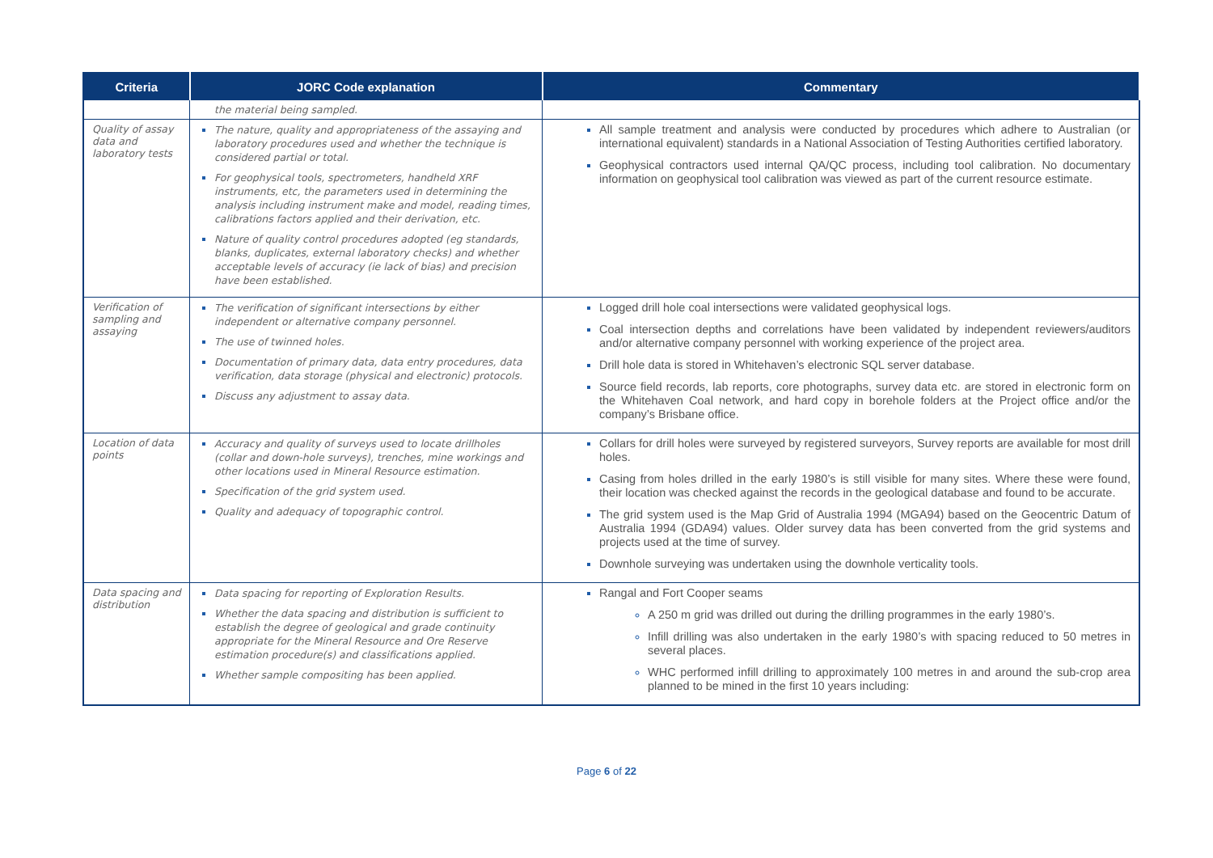| Criteria | JORC Code explanation | Commentary |
| --- | --- | --- |
| | the material being sampled. | |
| Quality of assay data and laboratory tests | The nature, quality and appropriateness of the assaying and laboratory procedures used and whether the technique is considered partial or total. For geophysical tools, spectrometers, handheld XRF instruments, etc, the parameters used in determining the analysis including instrument make and model, reading times, calibrations factors applied and their derivation, etc. Nature of quality control procedures adopted (eg standards, blanks, duplicates, external laboratory checks) and whether acceptable levels of accuracy (ie lack of bias) and precision have been established. | All sample treatment and analysis were conducted by procedures which adhere to Australian (or international equivalent) standards in a National Association of Testing Authorities certified laboratory. Geophysical contractors used internal QA/QC process, including tool calibration. No documentary information on geophysical tool calibration was viewed as part of the current resource estimate. |
| Verification of sampling and assaying | The verification of significant intersections by either independent or alternative company personnel. The use of twinned holes. Documentation of primary data, data entry procedures, data verification, data storage (physical and electronic) protocols. Discuss any adjustment to assay data. | Logged drill hole coal intersections were validated geophysical logs. Coal intersection depths and correlations have been validated by independent reviewers/auditors and/or alternative company personnel with working experience of the project area. Drill hole data is stored in Whitehaven’s electronic SQL server database. Source field records, lab reports, core photographs, survey data etc. are stored in electronic form on the Whitehaven Coal network, and hard copy in borehole folders at the Project office and/or the company’s Brisbane office. |
| Location of data points | Accuracy and quality of surveys used to locate drillholes (collar and down-hole surveys), trenches, mine workings and other locations used in Mineral Resource estimation. Specification of the grid system used. Quality and adequacy of topographic control. | Collars for drill holes were surveyed by registered surveyors, Survey reports are available for most drill holes. Casing from holes drilled in the early 1980’s is still visible for many sites. Where these were found, their location was checked against the records in the geological database and found to be accurate. The grid system used is the Map Grid of Australia 1994 (MGA94) based on the Geocentric Datum of Australia 1994 (GDA94) values. Older survey data has been converted from the grid systems and projects used at the time of survey. Downhole surveying was undertaken using the downhole verticality tools. |
| Data spacing and distribution | Data spacing for reporting of Exploration Results. Whether the data spacing and distribution is sufficient to establish the degree of geological and grade continuity appropriate for the Mineral Resource and Ore Reserve estimation procedure(s) and classifications applied. Whether sample compositing has been applied. | Rangal and Fort Cooper seams A 250 m grid was drilled out during the drilling programmes in the early 1980’s. Infill drilling was also undertaken in the early 1980’s with spacing reduced to 50 metres in several places. WHC performed infill drilling to approximately 100 metres in and around the sub-crop area planned to be mined in the first 10 years including: |
Page 6 of 22